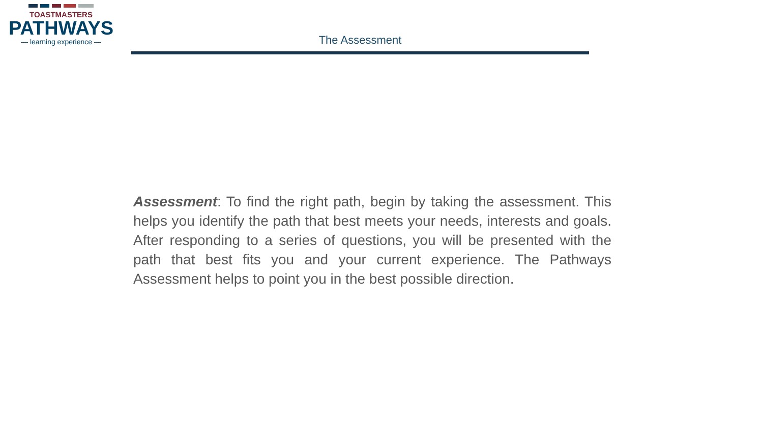TOASTMASTERS
PATHWAYS
— learning experience —
The Assessment
Assessment: To find the right path, begin by taking the assessment. This helps you identify the path that best meets your needs, interests and goals. After responding to a series of questions, you will be presented with the path that best fits you and your current experience. The Pathways Assessment helps to point you in the best possible direction.